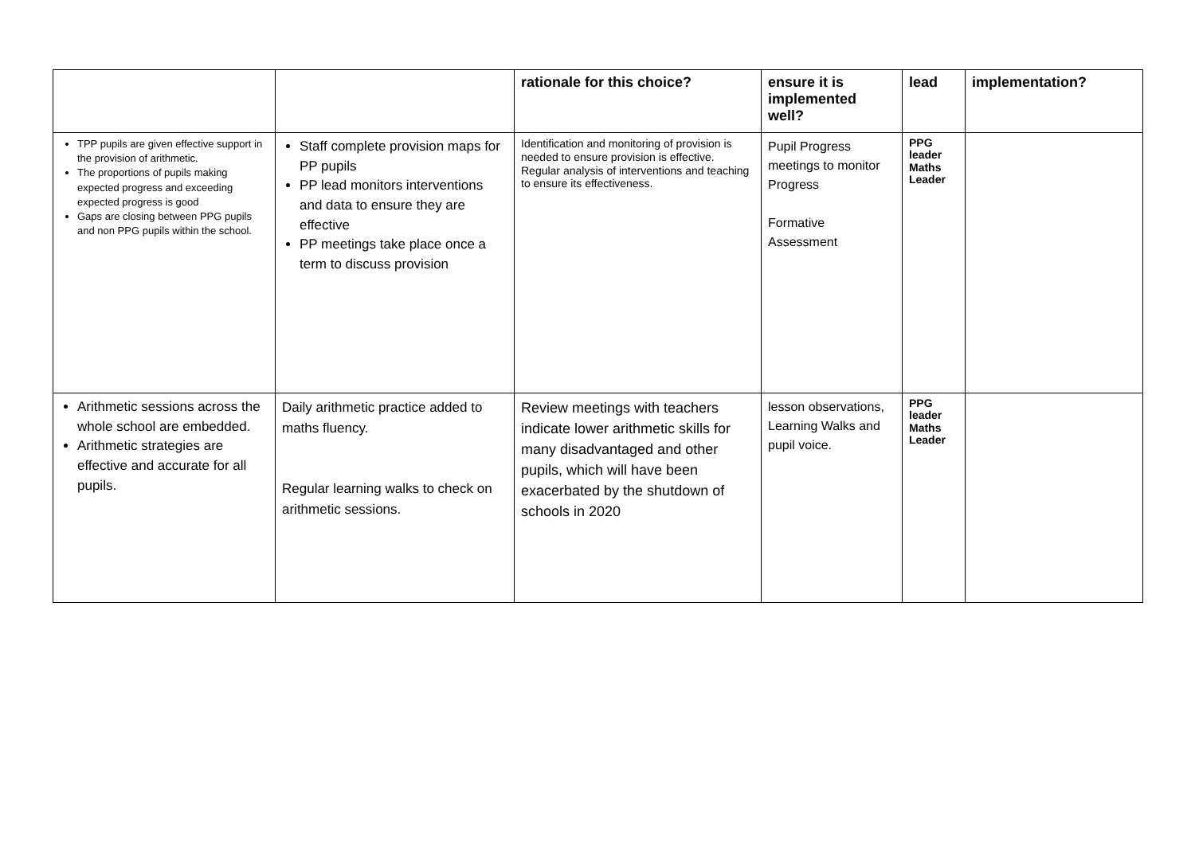| | | rationale for this choice? | ensure it is implemented well? | lead | implementation? |
| --- | --- | --- | --- | --- | --- |
| TPP pupils are given effective support in the provision of arithmetic. The proportions of pupils making expected progress and exceeding expected progress is good Gaps are closing between PPG pupils and non PPG pupils within the school. | Staff complete provision maps for PP pupils PP lead monitors interventions and data to ensure they are effective PP meetings take place once a term to discuss provision | Identification and monitoring of provision is needed to ensure provision is effective. Regular analysis of interventions and teaching to ensure its effectiveness. | Pupil Progress meetings to monitor Progress Formative Assessment | PPG leader Maths Leader | |
| Arithmetic sessions across the whole school are embedded. Arithmetic strategies are effective and accurate for all pupils. | Daily arithmetic practice added to maths fluency. Regular learning walks to check on arithmetic sessions. | Review meetings with teachers indicate lower arithmetic skills for many disadvantaged and other pupils, which will have been exacerbated by the shutdown of schools in 2020 | lesson observations, Learning Walks and pupil voice. | PPG leader Maths Leader | |